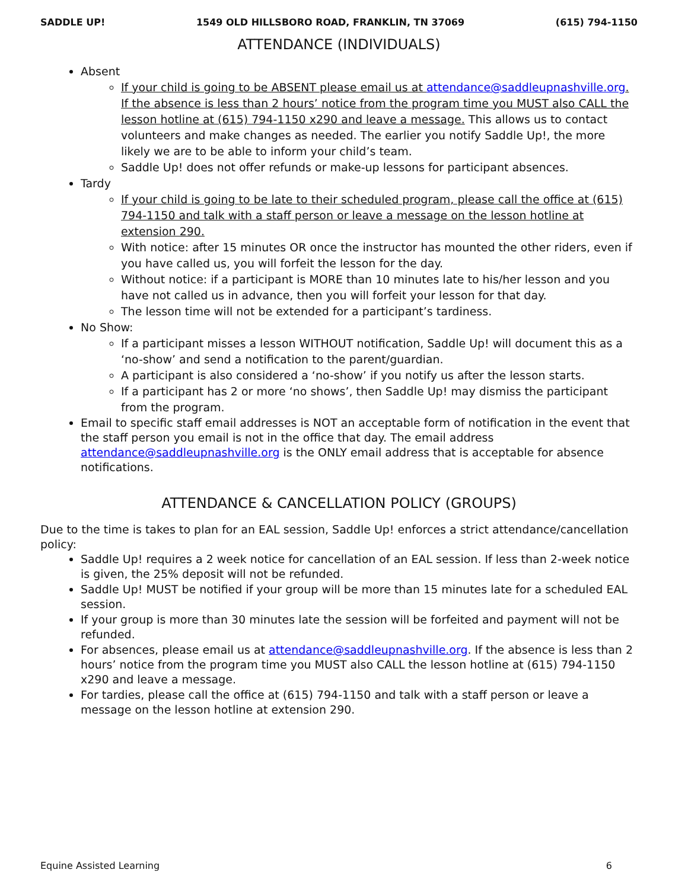SADDLE UP! 1549 OLD HILLSBORO ROAD, FRANKLIN, TN 37069 (615) 794-1150
ATTENDANCE (INDIVIDUALS)
Absent
If your child is going to be ABSENT please email us at attendance@saddleupnashville.org. If the absence is less than 2 hours’ notice from the program time you MUST also CALL the lesson hotline at (615) 794-1150 x290 and leave a message. This allows us to contact volunteers and make changes as needed. The earlier you notify Saddle Up!, the more likely we are to be able to inform your child’s team.
Saddle Up! does not offer refunds or make-up lessons for participant absences.
Tardy
If your child is going to be late to their scheduled program, please call the office at (615) 794-1150 and talk with a staff person or leave a message on the lesson hotline at extension 290.
With notice: after 15 minutes OR once the instructor has mounted the other riders, even if you have called us, you will forfeit the lesson for the day.
Without notice: if a participant is MORE than 10 minutes late to his/her lesson and you have not called us in advance, then you will forfeit your lesson for that day.
The lesson time will not be extended for a participant’s tardiness.
No Show:
If a participant misses a lesson WITHOUT notification, Saddle Up! will document this as a ‘no-show’ and send a notification to the parent/guardian.
A participant is also considered a ‘no-show’ if you notify us after the lesson starts.
If a participant has 2 or more ‘no shows’, then Saddle Up! may dismiss the participant from the program.
Email to specific staff email addresses is NOT an acceptable form of notification in the event that the staff person you email is not in the office that day. The email address attendance@saddleupnashville.org is the ONLY email address that is acceptable for absence notifications.
ATTENDANCE & CANCELLATION POLICY (GROUPS)
Due to the time is takes to plan for an EAL session, Saddle Up! enforces a strict attendance/cancellation policy:
Saddle Up! requires a 2 week notice for cancellation of an EAL session. If less than 2-week notice is given, the 25% deposit will not be refunded.
Saddle Up! MUST be notified if your group will be more than 15 minutes late for a scheduled EAL session.
If your group is more than 30 minutes late the session will be forfeited and payment will not be refunded.
For absences, please email us at attendance@saddleupnashville.org. If the absence is less than 2 hours’ notice from the program time you MUST also CALL the lesson hotline at (615) 794-1150 x290 and leave a message.
For tardies, please call the office at (615) 794-1150 and talk with a staff person or leave a message on the lesson hotline at extension 290.
Equine Assisted Learning 6